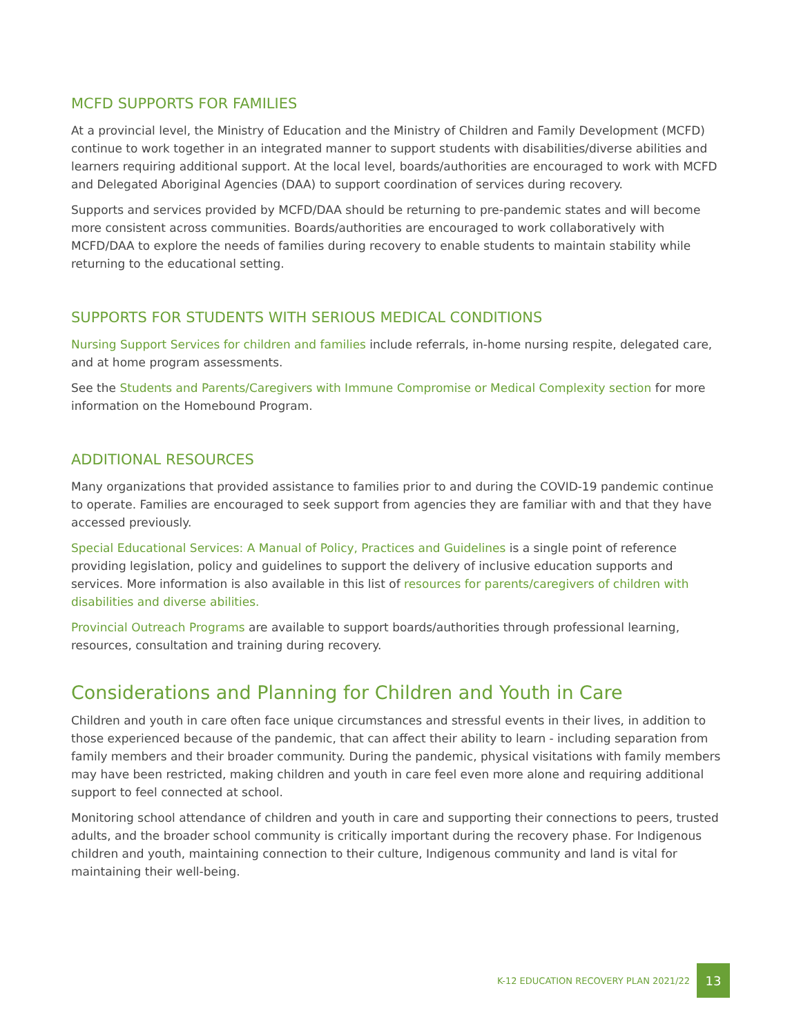MCFD SUPPORTS FOR FAMILIES
At a provincial level, the Ministry of Education and the Ministry of Children and Family Development (MCFD) continue to work together in an integrated manner to support students with disabilities/diverse abilities and learners requiring additional support. At the local level, boards/authorities are encouraged to work with MCFD and Delegated Aboriginal Agencies (DAA) to support coordination of services during recovery.
Supports and services provided by MCFD/DAA should be returning to pre-pandemic states and will become more consistent across communities. Boards/authorities are encouraged to work collaboratively with MCFD/DAA to explore the needs of families during recovery to enable students to maintain stability while returning to the educational setting.
SUPPORTS FOR STUDENTS WITH SERIOUS MEDICAL CONDITIONS
Nursing Support Services for children and families include referrals, in-home nursing respite, delegated care, and at home program assessments.
See the Students and Parents/Caregivers with Immune Compromise or Medical Complexity section for more information on the Homebound Program.
ADDITIONAL RESOURCES
Many organizations that provided assistance to families prior to and during the COVID-19 pandemic continue to operate. Families are encouraged to seek support from agencies they are familiar with and that they have accessed previously.
Special Educational Services: A Manual of Policy, Practices and Guidelines is a single point of reference providing legislation, policy and guidelines to support the delivery of inclusive education supports and services. More information is also available in this list of resources for parents/caregivers of children with disabilities and diverse abilities.
Provincial Outreach Programs are available to support boards/authorities through professional learning, resources, consultation and training during recovery.
Considerations and Planning for Children and Youth in Care
Children and youth in care often face unique circumstances and stressful events in their lives, in addition to those experienced because of the pandemic, that can affect their ability to learn - including separation from family members and their broader community. During the pandemic, physical visitations with family members may have been restricted, making children and youth in care feel even more alone and requiring additional support to feel connected at school.
Monitoring school attendance of children and youth in care and supporting their connections to peers, trusted adults, and the broader school community is critically important during the recovery phase. For Indigenous children and youth, maintaining connection to their culture, Indigenous community and land is vital for maintaining their well-being.
K-12 EDUCATION RECOVERY PLAN 2021/22 13